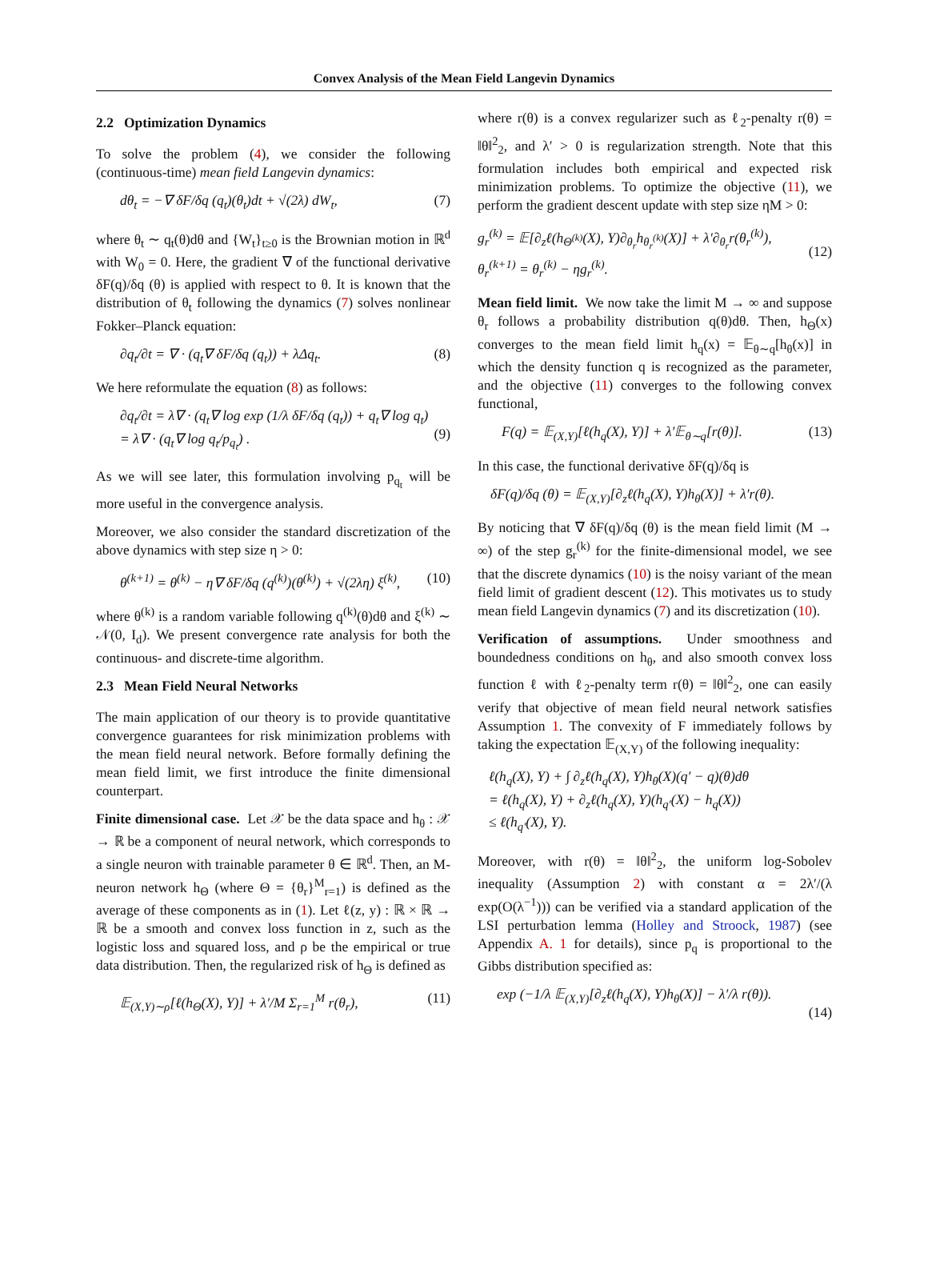Convex Analysis of the Mean Field Langevin Dynamics
2.2 Optimization Dynamics
To solve the problem (4), we consider the following (continuous-time) mean field Langevin dynamics:
dθ<sub>t</sub> = −∇ δF/δq (q<sub>t</sub>)(θ<sub>t</sub>)dt + √(2λ) dW<sub>t</sub>, (7)
where θ<sub>t</sub> ∼ q<sub>t</sub>(θ)dθ and {W<sub>t</sub>}<sub>t≥0</sub> is the Brownian motion in ℝ<sup>d</sup> with W<sub>0</sub> = 0. Here, the gradient ∇ of the functional derivative δF(q)/δq (θ) is applied with respect to θ. It is known that the distribution of θ<sub>t</sub> following the dynamics (7) solves nonlinear Fokker–Planck equation:
∂q<sub>t</sub>/∂t = ∇ · (q<sub>t</sub>∇ δF/δq (q<sub>t</sub>)) + λΔq<sub>t</sub>. (8)
We here reformulate the equation (8) as follows:
∂q<sub>t</sub>/∂t = λ∇ · (q<sub>t</sub>∇ log exp (1/λ δF/δq (q<sub>t</sub>)) + q<sub>t</sub>∇ log q<sub>t</sub>)
= λ∇ · (q<sub>t</sub>∇ log q<sub>t</sub>/p<sub>q<sub>t</sub></sub>) .
(9)
As we will see later, this formulation involving p<sub>q<sub>t</sub></sub> will be more useful in the convergence analysis.
Moreover, we also consider the standard discretization of the above dynamics with step size η > 0:
θ<sup>(k+1)</sup> = θ<sup>(k)</sup> − η∇ δF/δq (q<sup>(k)</sup>)(θ<sup>(k)</sup>) + √(2λη) ξ<sup>(k)</sup>, (10)
where θ<sup>(k)</sup> is a random variable following q<sup>(k)</sup>(θ)dθ and ξ<sup>(k)</sup> ∼ 𝒩(0, I<sub>d</sub>). We present convergence rate analysis for both the continuous- and discrete-time algorithm.
2.3 Mean Field Neural Networks
The main application of our theory is to provide quantitative convergence guarantees for risk minimization problems with the mean field neural network. Before formally defining the mean field limit, we first introduce the finite dimensional counterpart.
Finite dimensional case. Let 𝒳 be the data space and h<sub>θ</sub> : 𝒳 → ℝ be a component of neural network, which corresponds to a single neuron with trainable parameter θ ∈ ℝ<sup>d</sup>. Then, an M-neuron network h<sub>Θ</sub> (where Θ = {θ<sub>r</sub>}<sup>M</sup><sub>r=1</sub>) is defined as the average of these components as in (1). Let ℓ(z, y) : ℝ × ℝ → ℝ be a smooth and convex loss function in z, such as the logistic loss and squared loss, and ρ be the empirical or true data distribution. Then, the regularized risk of h<sub>Θ</sub> is defined as
𝔼<sub>(X,Y)∼ρ</sub>[ℓ(h<sub>Θ</sub>(X), Y)] + λ′/M Σ<sub>r=1</sub><sup>M</sup> r(θ<sub>r</sub>), (11)
where r(θ) is a convex regularizer such as ℓ<sub>2</sub>-penalty r(θ) = ‖θ‖<sup>2</sup><sub>2</sub>, and λ′ > 0 is regularization strength. Note that this formulation includes both empirical and expected risk minimization problems. To optimize the objective (11), we perform the gradient descent update with step size ηM > 0:
g<sub>r</sub><sup>(k)</sup> = 𝔼[∂<sub>z</sub>ℓ(h<sub>Θ<sup>(k)</sup></sub>(X), Y)∂<sub>θ<sub>r</sub></sub>h<sub>θ<sub>r</sub><sup>(k)</sup></sub>(X)] + λ′∂<sub>θ<sub>r</sub></sub>r(θ<sub>r</sub><sup>(k)</sup>),
θ<sub>r</sub><sup>(k+1)</sup> = θ<sub>r</sub><sup>(k)</sup> − ηg<sub>r</sub><sup>(k)</sup>.
(12)
Mean field limit. We now take the limit M → ∞ and suppose θ<sub>r</sub> follows a probability distribution q(θ)dθ. Then, h<sub>Θ</sub>(x) converges to the mean field limit h<sub>q</sub>(x) = 𝔼<sub>θ∼q</sub>[h<sub>θ</sub>(x)] in which the density function q is recognized as the parameter, and the objective (11) converges to the following convex functional,
F(q) = 𝔼<sub>(X,Y)</sub>[ℓ(h<sub>q</sub>(X), Y)] + λ′𝔼<sub>θ∼q</sub>[r(θ)]. (13)
In this case, the functional derivative δF(q)/δq is
δF(q)/δq (θ) = 𝔼<sub>(X,Y)</sub>[∂<sub>z</sub>ℓ(h<sub>q</sub>(X), Y)h<sub>θ</sub>(X)] + λ′r(θ).
By noticing that ∇ δF(q)/δq (θ) is the mean field limit (M → ∞) of the step g<sub>r</sub><sup>(k)</sup> for the finite-dimensional model, we see that the discrete dynamics (10) is the noisy variant of the mean field limit of gradient descent (12). This motivates us to study mean field Langevin dynamics (7) and its discretization (10).
Verification of assumptions. Under smoothness and boundedness conditions on h<sub>θ</sub>, and also smooth convex loss function ℓ with ℓ<sub>2</sub>-penalty term r(θ) = ‖θ‖<sup>2</sup><sub>2</sub>, one can easily verify that objective of mean field neural network satisfies Assumption 1. The convexity of F immediately follows by taking the expectation 𝔼<sub>(X,Y)</sub> of the following inequality:
ℓ(h<sub>q</sub>(X), Y) + ∫ ∂<sub>z</sub>ℓ(h<sub>q</sub>(X), Y)h<sub>θ</sub>(X)(q′ − q)(θ)dθ
= ℓ(h<sub>q</sub>(X), Y) + ∂<sub>z</sub>ℓ(h<sub>q</sub>(X), Y)(h<sub>q′</sub>(X) − h<sub>q</sub>(X))
≤ ℓ(h<sub>q′</sub>(X), Y).
Moreover, with r(θ) = ‖θ‖<sup>2</sup><sub>2</sub>, the uniform log-Sobolev inequality (Assumption 2) with constant α = 2λ′/(λ exp(O(λ<sup>−1</sup>))) can be verified via a standard application of the LSI perturbation lemma (Holley and Stroock, 1987) (see Appendix A. 1 for details), since p<sub>q</sub> is proportional to the Gibbs distribution specified as:
exp (−1/λ 𝔼<sub>(X,Y)</sub>[∂<sub>z</sub>ℓ(h<sub>q</sub>(X), Y)h<sub>θ</sub>(X)] − λ′/λ r(θ)).
(14)